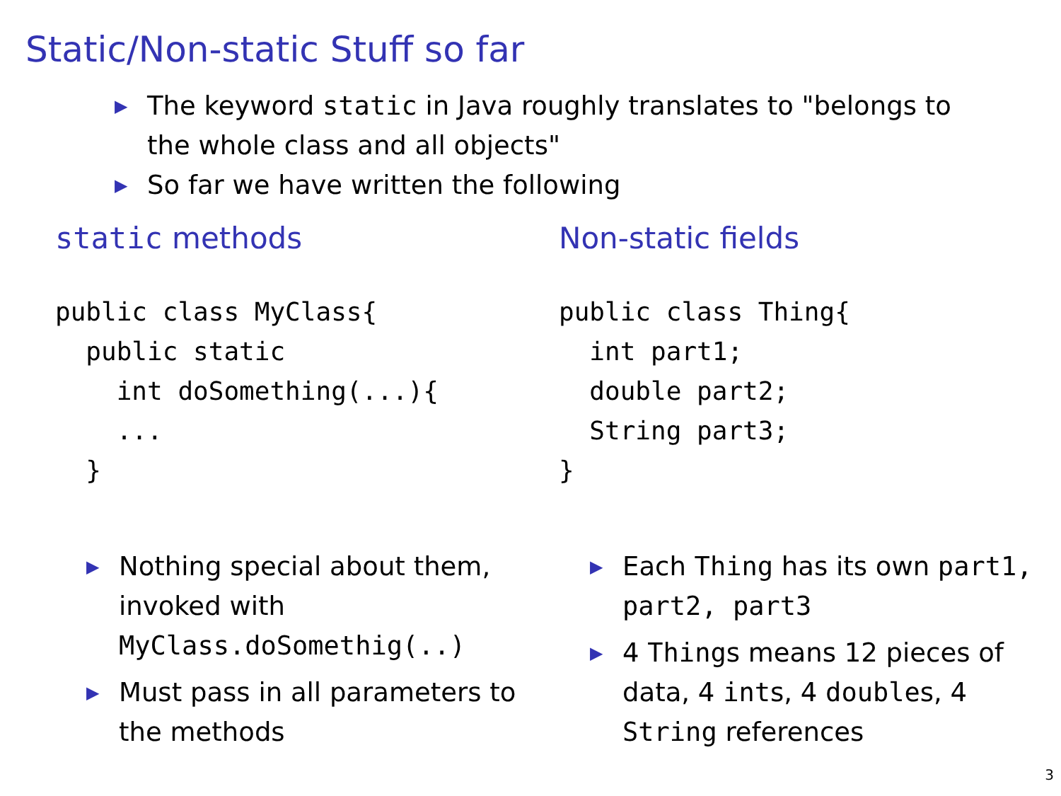Static/Non-static Stuff so far
▶ The keyword static in Java roughly translates to "belongs to the whole class and all objects"
▶ So far we have written the following
static methods
public class MyClass{
  public static
    int doSomething(...){
    ...
  }
▶ Nothing special about them, invoked with
MyClass.doSomethig(..)
▶ Must pass in all parameters to the methods
Non-static fields
public class Thing{
  int part1;
  double part2;
  String part3;
}
▶ Each Thing has its own part1, part2, part3
▶ 4 Things means 12 pieces of data, 4 ints, 4 doubles, 4 String references
3